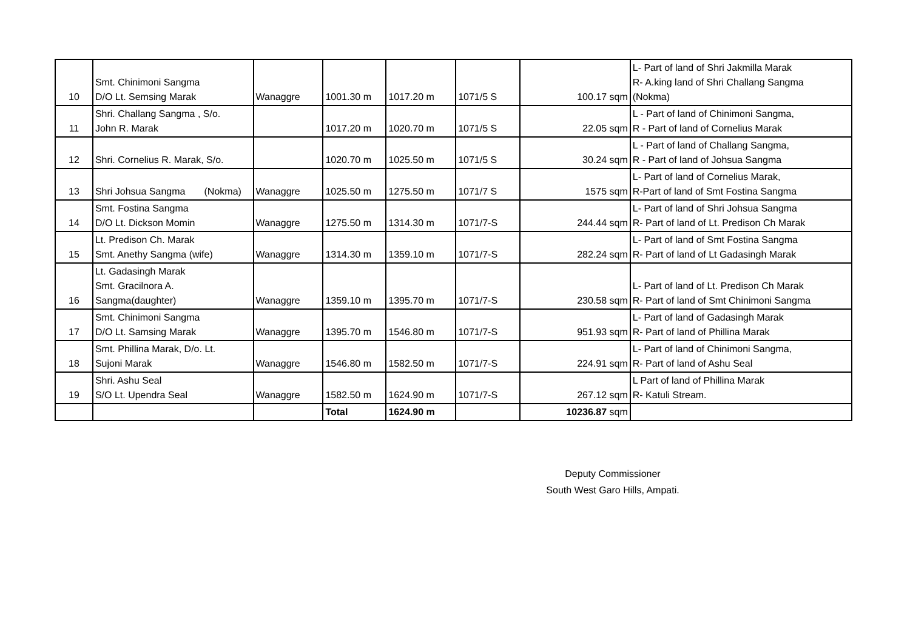| 10 | Smt. Chinimoni Sangma D/O Lt. Semsing Marak | Wanaggre | 1001.30 m | 1017.20 m | 1071/5 S | 100.17 sqm | L- Part of land of Shri Jakmilla Marak R- A.king land of Shri Challang Sangma (Nokma) |
| 11 | Shri. Challang Sangma , S/o. John R. Marak | | 1017.20 m | 1020.70 m | 1071/5 S | 22.05 sqm | L - Part of land of Chinimoni Sangma, R - Part of land of Cornelius Marak |
| 12 | Shri. Cornelius R. Marak, S/o. | | 1020.70 m | 1025.50 m | 1071/5 S | 30.24 sqm | L - Part of land of Challang Sangma, R - Part of land of Johsua Sangma |
| 13 | Shri Johsua Sangma (Nokma) | Wanaggre | 1025.50 m | 1275.50 m | 1071/7 S | 1575 sqm | L- Part of land of Cornelius Marak, R-Part of land of Smt Fostina Sangma |
| 14 | Smt. Fostina Sangma D/O Lt. Dickson Momin | Wanaggre | 1275.50 m | 1314.30 m | 1071/7-S | 244.44 sqm | L- Part of land of Shri Johsua Sangma R- Part of land of Lt. Predison Ch Marak |
| 15 | Lt. Predison Ch. Marak Smt. Anethy Sangma (wife) | Wanaggre | 1314.30 m | 1359.10 m | 1071/7-S | 282.24 sqm | L- Part of land of Smt Fostina Sangma R- Part of land of Lt Gadasingh Marak |
| 16 | Lt. Gadasingh Marak Smt. Gracilnora A. Sangma(daughter) | Wanaggre | 1359.10 m | 1395.70 m | 1071/7-S | 230.58 sqm | L- Part of land of Lt. Predison Ch Marak R- Part of land of Smt Chinimoni Sangma |
| 17 | Smt. Chinimoni Sangma D/O Lt. Samsing Marak | Wanaggre | 1395.70 m | 1546.80 m | 1071/7-S | 951.93 sqm | L- Part of land of Gadasingh Marak R- Part of land of Phillina Marak |
| 18 | Smt. Phillina Marak, D/o. Lt. Sujoni Marak | Wanaggre | 1546.80 m | 1582.50 m | 1071/7-S | 224.91 sqm | L- Part of land of Chinimoni Sangma, R- Part of land of Ashu Seal |
| 19 | Shri. Ashu Seal S/O Lt. Upendra Seal | Wanaggre | 1582.50 m | 1624.90 m | 1071/7-S | 267.12 sqm | L Part of land of Phillina Marak R- Katuli Stream. |
| | | | Total | 1624.90 m | | 10236.87 sqm | |
Deputy Commissioner
South West Garo Hills, Ampati.